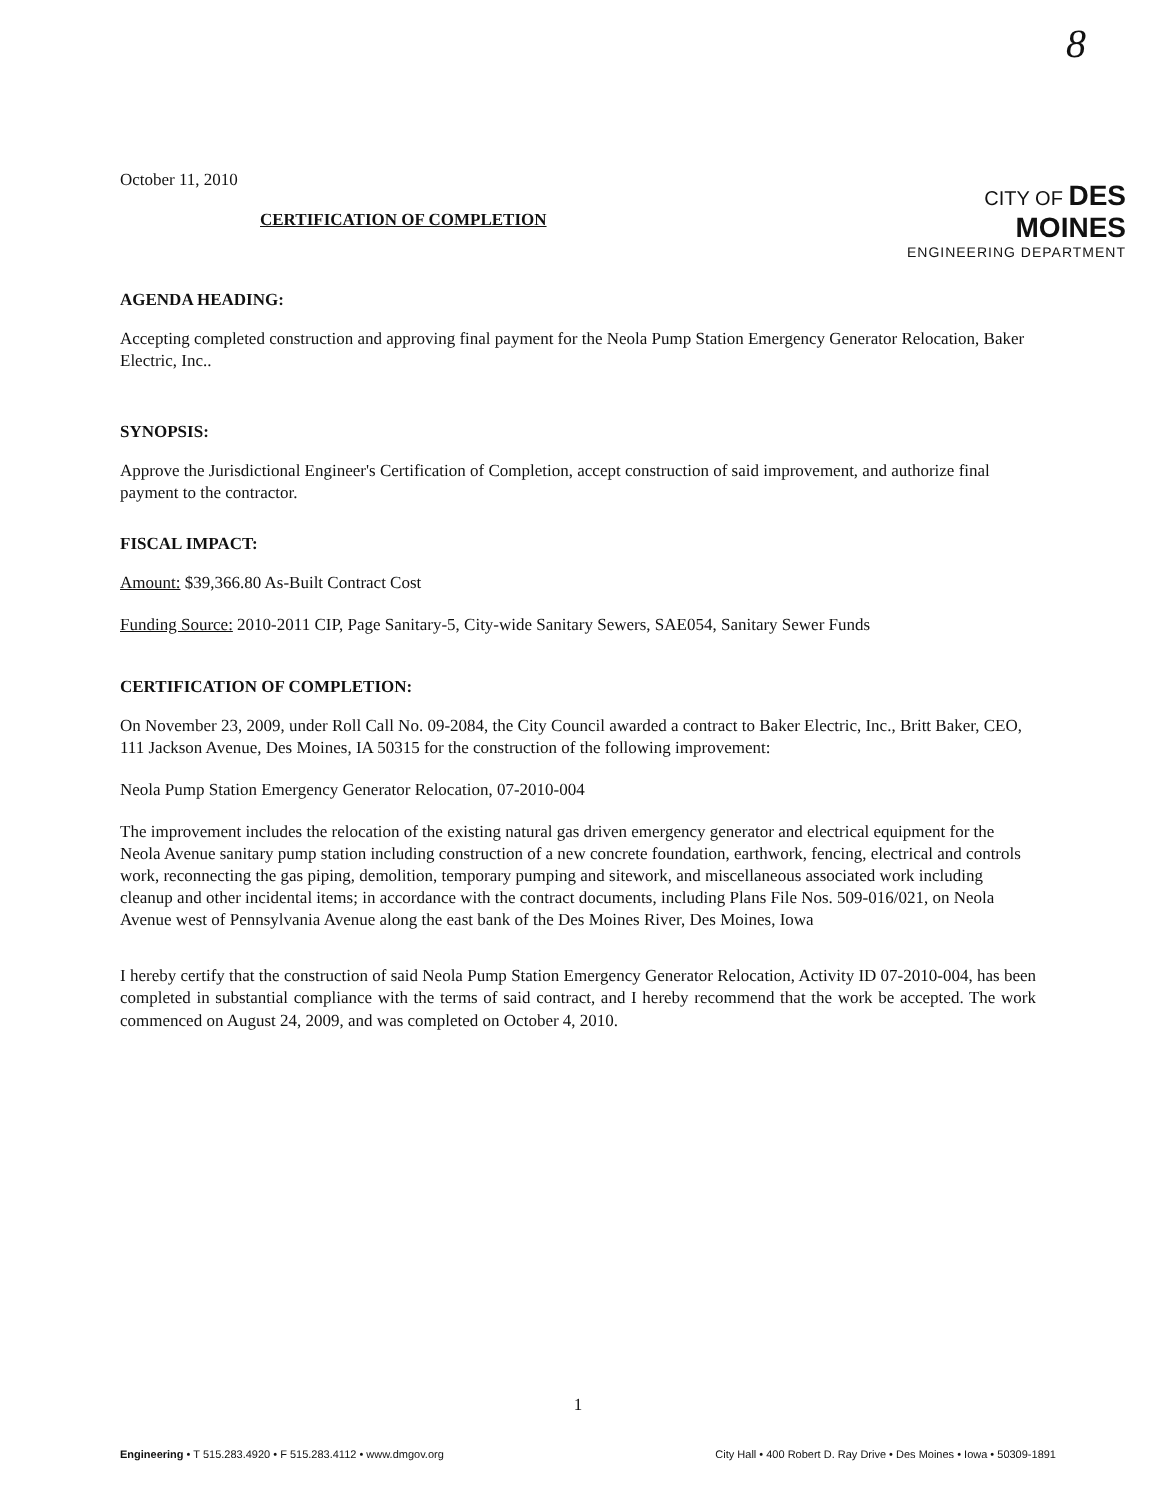8
October 11, 2010
CERTIFICATION OF COMPLETION
CITY OF DES MOINES
ENGINEERING DEPARTMENT
AGENDA HEADING:
Accepting completed construction and approving final payment for the Neola Pump Station Emergency Generator Relocation, Baker Electric, Inc..
SYNOPSIS:
Approve the Jurisdictional Engineer's Certification of Completion, accept construction of said improvement, and authorize final payment to the contractor.
FISCAL IMPACT:
Amount: $39,366.80 As-Built Contract Cost
Funding Source: 2010-2011 CIP, Page Sanitary-5, City-wide Sanitary Sewers, SAE054, Sanitary Sewer Funds
CERTIFICATION OF COMPLETION:
On November 23, 2009, under Roll Call No. 09-2084, the City Council awarded a contract to Baker Electric, Inc., Britt Baker, CEO, 111 Jackson Avenue, Des Moines, IA 50315 for the construction of the following improvement:
Neola Pump Station Emergency Generator Relocation, 07-2010-004
The improvement includes the relocation of the existing natural gas driven emergency generator and electrical equipment for the Neola Avenue sanitary pump station including construction of a new concrete foundation, earthwork, fencing, electrical and controls work, reconnecting the gas piping, demolition, temporary pumping and sitework, and miscellaneous associated work including cleanup and other incidental items; in accordance with the contract documents, including Plans File Nos. 509-016/021, on Neola Avenue west of Pennsylvania Avenue along the east bank of the Des Moines River, Des Moines, Iowa
I hereby certify that the construction of said Neola Pump Station Emergency Generator Relocation, Activity ID 07-2010-004, has been completed in substantial compliance with the terms of said contract, and I hereby recommend that the work be accepted. The work commenced on August 24, 2009, and was completed on October 4, 2010.
1
Engineering • T 515.283.4920 • F 515.283.4112 • www.dmgov.org City Hall • 400 Robert D. Ray Drive • Des Moines • Iowa • 50309-1891